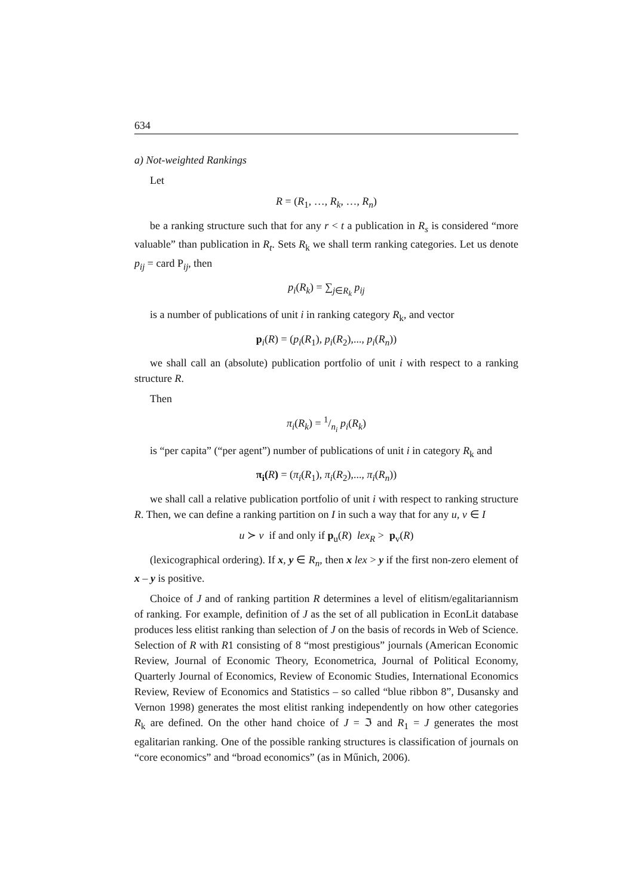634
a) Not-weighted Rankings
Let
R = (R<sub>1</sub>, …, R<sub>k</sub>, …, R<sub>n</sub>)
be a ranking structure such that for any r < t a publication in R<sub>s</sub> is considered “more valuable” than publication in R<sub>t</sub>. Sets R<sub>k</sub> we shall term ranking categories. Let us denote p<sub>ij</sub> = card P<sub>ij</sub>, then
p<sub>i</sub>(R<sub>k</sub>) = ∑<sub>j∈R<sub>k</sub></sub> p<sub>ij</sub>
is a number of publications of unit i in ranking category R<sub>k</sub>, and vector
p<sub>i</sub>(R) = (p<sub>i</sub>(R<sub>1</sub>), p<sub>i</sub>(R<sub>2</sub>),..., p<sub>i</sub>(R<sub>n</sub>))
we shall call an (absolute) publication portfolio of unit i with respect to a ranking structure R.
Then
π<sub>i</sub>(R<sub>k</sub>) = 1/n<sub>i</sub> p<sub>i</sub>(R<sub>k</sub>)
is “per capita” (“per agent”) number of publications of unit i in category R<sub>k</sub> and
π<sub>i</sub>(R) = (π<sub>i</sub>(R<sub>1</sub>), π<sub>i</sub>(R<sub>2</sub>),..., π<sub>i</sub>(R<sub>n</sub>))
we shall call a relative publication portfolio of unit i with respect to ranking structure R. Then, we can define a ranking partition on I in such a way that for any u, v ∈ I
u ≻ v if and only if p<sub>u</sub>(R) lex<sub>R</sub> > p<sub>v</sub>(R)
(lexicographical ordering). If x, y ∈ R<sub>n</sub>, then x lex > y if the first non-zero element of x – y is positive.
Choice of J and of ranking partition R determines a level of elitism/egalitariannism of ranking. For example, definition of J as the set of all publication in EconLit database produces less elitist ranking than selection of J on the basis of records in Web of Science. Selection of R with R1 consisting of 8 “most prestigious” journals (American Economic Review, Journal of Economic Theory, Econometrica, Journal of Political Economy, Quarterly Journal of Economics, Review of Economic Studies, International Economics Review, Review of Economics and Statistics – so called “blue ribbon 8”, Dusansky and Vernon 1998) generates the most elitist ranking independently on how other categories R<sub>k</sub> are defined. On the other hand choice of J = ℑ and R<sub>1</sub> = J generates the most egalitarian ranking. One of the possible ranking structures is classification of journals on “core economics” and “broad economics” (as in Műnich, 2006).